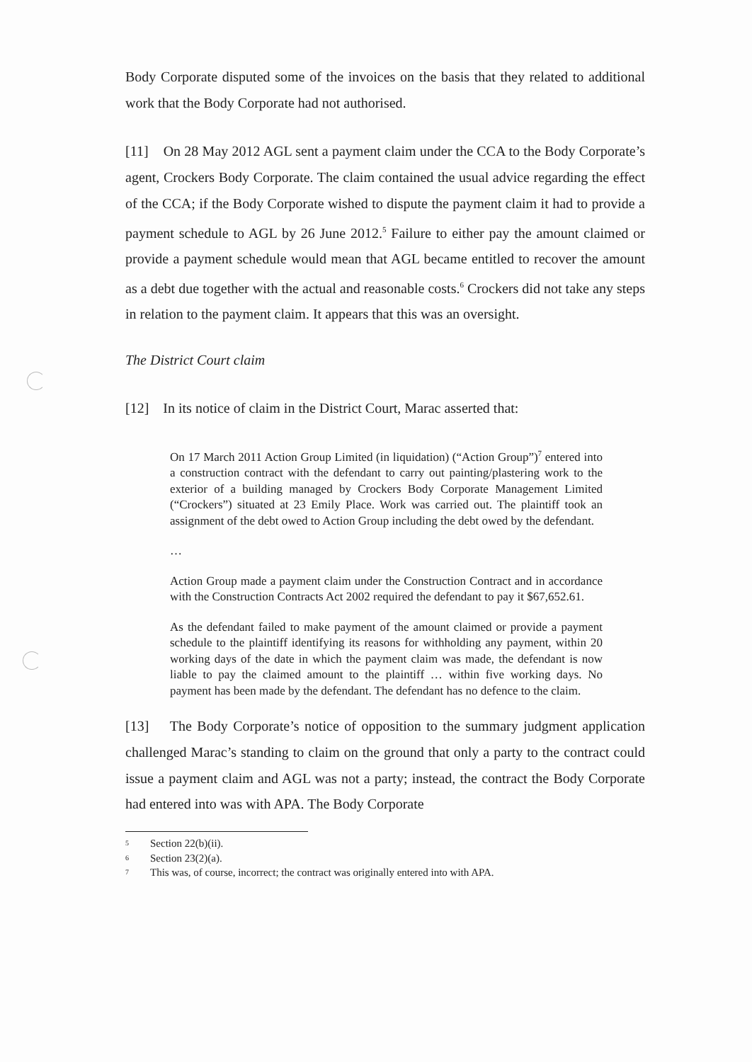Body Corporate disputed some of the invoices on the basis that they related to additional work that the Body Corporate had not authorised.
[11] On 28 May 2012 AGL sent a payment claim under the CCA to the Body Corporate’s agent, Crockers Body Corporate. The claim contained the usual advice regarding the effect of the CCA; if the Body Corporate wished to dispute the payment claim it had to provide a payment schedule to AGL by 26 June 2012.<sup>5</sup> Failure to either pay the amount claimed or provide a payment schedule would mean that AGL became entitled to recover the amount as a debt due together with the actual and reasonable costs.<sup>6</sup> Crockers did not take any steps in relation to the payment claim. It appears that this was an oversight.
The District Court claim
[12] In its notice of claim in the District Court, Marac asserted that:
On 17 March 2011 Action Group Limited (in liquidation) (“Action Group”)<sup>7</sup> entered into a construction contract with the defendant to carry out painting/plastering work to the exterior of a building managed by Crockers Body Corporate Management Limited (“Crockers”) situated at 23 Emily Place. Work was carried out. The plaintiff took an assignment of the debt owed to Action Group including the debt owed by the defendant.
…
Action Group made a payment claim under the Construction Contract and in accordance with the Construction Contracts Act 2002 required the defendant to pay it $67,652.61.
As the defendant failed to make payment of the amount claimed or provide a payment schedule to the plaintiff identifying its reasons for withholding any payment, within 20 working days of the date in which the payment claim was made, the defendant is now liable to pay the claimed amount to the plaintiff … within five working days. No payment has been made by the defendant. The defendant has no defence to the claim.
[13] The Body Corporate’s notice of opposition to the summary judgment application challenged Marac’s standing to claim on the ground that only a party to the contract could issue a payment claim and AGL was not a party; instead, the contract the Body Corporate had entered into was with APA. The Body Corporate
5 Section 22(b)(ii).
6 Section 23(2)(a).
7 This was, of course, incorrect; the contract was originally entered into with APA.